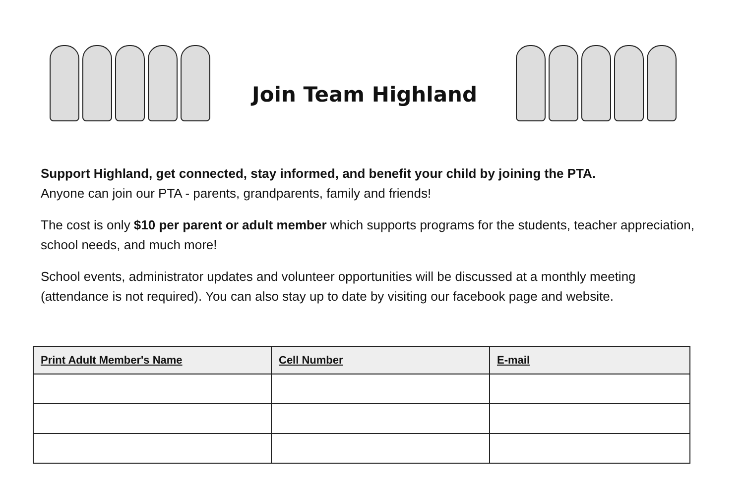Join Team Highland
Support Highland, get connected, stay informed, and benefit your child by joining the PTA.
Anyone can join our PTA - parents, grandparents, family and friends!
The cost is only $10 per parent or adult member which supports programs for the students, teacher appreciation, school needs, and much more!
School events, administrator updates and volunteer opportunities will be discussed at a monthly meeting (attendance is not required). You can also stay up to date by visiting our facebook page and website.
| Print Adult Member's Name | Cell Number | E-mail |
| --- | --- | --- |